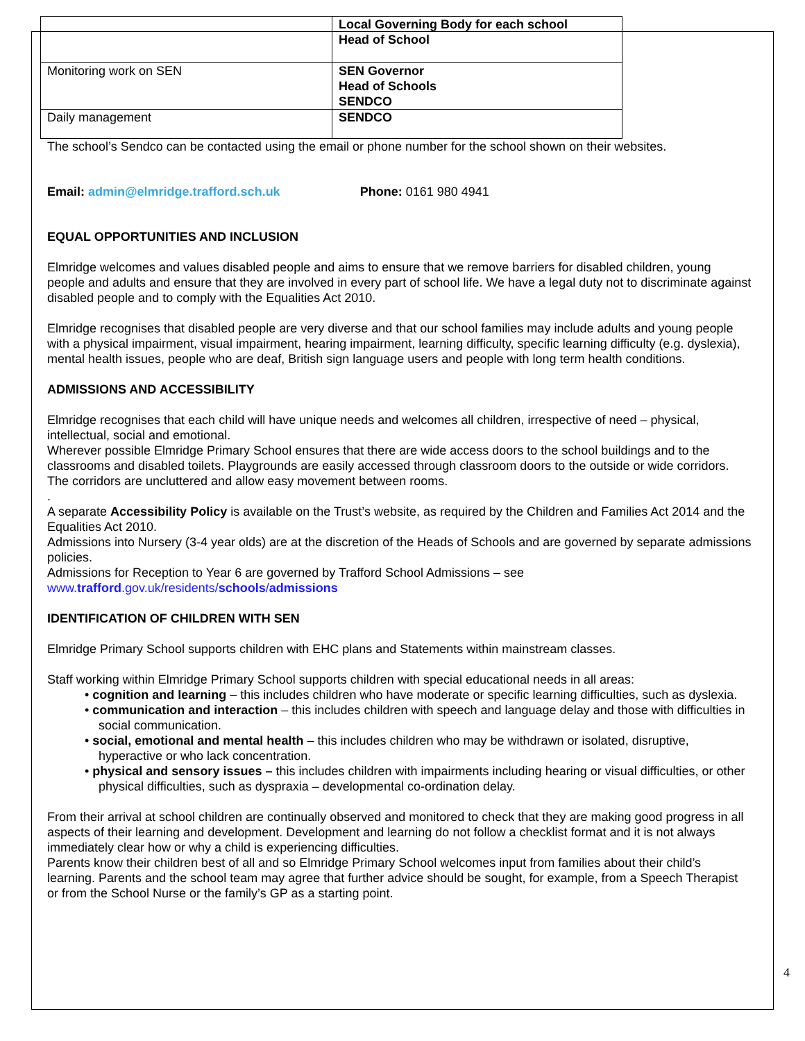| | Local Governing Body for each school Head of School |
| Monitoring work on SEN | SEN Governor Head of Schools SENDCO |
| Daily management | SENDCO |
The school’s Sendco can be contacted using the email or phone number for the school shown on their websites.
Email: admin@elmridge.trafford.sch.uk Phone: 0161 980 4941
EQUAL OPPORTUNITIES AND INCLUSION
Elmridge welcomes and values disabled people and aims to ensure that we remove barriers for disabled children, young people and adults and ensure that they are involved in every part of school life. We have a legal duty not to discriminate against disabled people and to comply with the Equalities Act 2010.
Elmridge recognises that disabled people are very diverse and that our school families may include adults and young people with a physical impairment, visual impairment, hearing impairment, learning difficulty, specific learning difficulty (e.g. dyslexia), mental health issues, people who are deaf, British sign language users and people with long term health conditions.
ADMISSIONS AND ACCESSIBILITY
Elmridge recognises that each child will have unique needs and welcomes all children, irrespective of need – physical, intellectual, social and emotional.
Wherever possible Elmridge Primary School ensures that there are wide access doors to the school buildings and to the classrooms and disabled toilets. Playgrounds are easily accessed through classroom doors to the outside or wide corridors. The corridors are uncluttered and allow easy movement between rooms.
.
A separate Accessibility Policy is available on the Trust’s website, as required by the Children and Families Act 2014 and the Equalities Act 2010.
Admissions into Nursery (3-4 year olds) are at the discretion of the Heads of Schools and are governed by separate admissions policies.
Admissions for Reception to Year 6 are governed by Trafford School Admissions – see www.trafford.gov.uk/residents/schools/admissions
IDENTIFICATION OF CHILDREN WITH SEN
Elmridge Primary School supports children with EHC plans and Statements within mainstream classes.
Staff working within Elmridge Primary School supports children with special educational needs in all areas:
• cognition and learning – this includes children who have moderate or specific learning difficulties, such as dyslexia.
• communication and interaction – this includes children with speech and language delay and those with difficulties in social communication.
• social, emotional and mental health – this includes children who may be withdrawn or isolated, disruptive, hyperactive or who lack concentration.
• physical and sensory issues – this includes children with impairments including hearing or visual difficulties, or other physical difficulties, such as dyspraxia – developmental co-ordination delay.
From their arrival at school children are continually observed and monitored to check that they are making good progress in all aspects of their learning and development. Development and learning do not follow a checklist format and it is not always immediately clear how or why a child is experiencing difficulties.
Parents know their children best of all and so Elmridge Primary School welcomes input from families about their child’s learning. Parents and the school team may agree that further advice should be sought, for example, from a Speech Therapist or from the School Nurse or the family’s GP as a starting point.
4